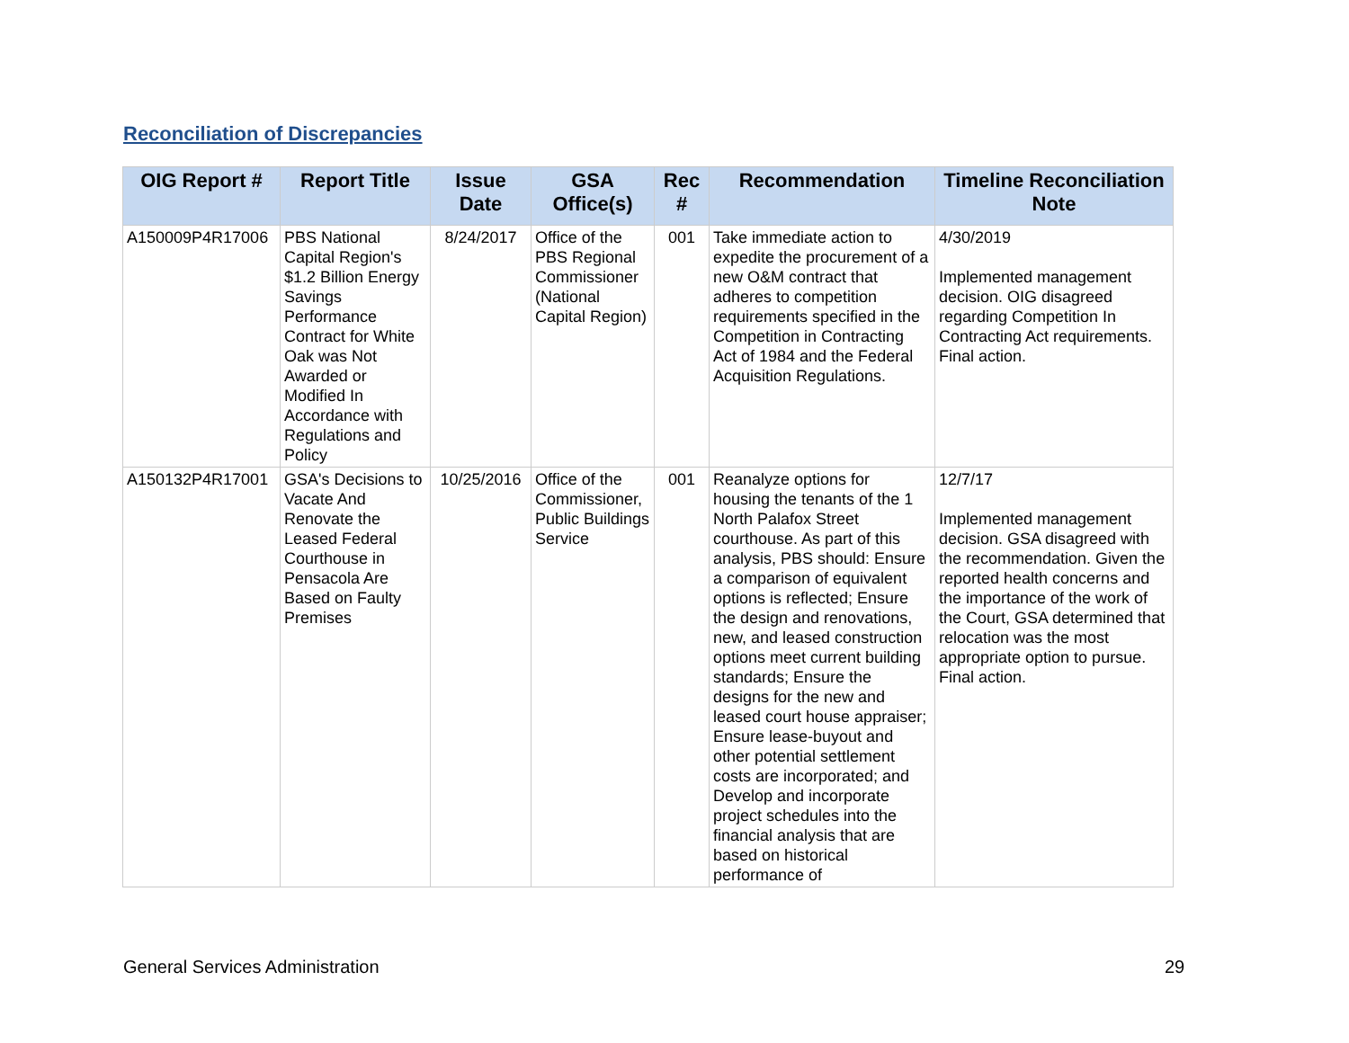Reconciliation of Discrepancies
| OIG Report # | Report Title | Issue Date | GSA Office(s) | Rec # | Recommendation | Timeline Reconciliation Note |
| --- | --- | --- | --- | --- | --- | --- |
| A150009P4R17006 | PBS National Capital Region's $1.2 Billion Energy Savings Performance Contract for White Oak was Not Awarded or Modified In Accordance with Regulations and Policy | 8/24/2017 | Office of the PBS Regional Commissioner (National Capital Region) | 001 | Take immediate action to expedite the procurement of a new O&M contract that adheres to competition requirements specified in the Competition in Contracting Act of 1984 and the Federal Acquisition Regulations. | 4/30/2019 Implemented management decision. OIG disagreed regarding Competition In Contracting Act requirements. Final action. |
| A150132P4R17001 | GSA's Decisions to Vacate And Renovate the Leased Federal Courthouse in Pensacola Are Based on Faulty Premises | 10/25/2016 | Office of the Commissioner, Public Buildings Service | 001 | Reanalyze options for housing the tenants of the 1 North Palafox Street courthouse. As part of this analysis, PBS should: Ensure a comparison of equivalent options is reflected; Ensure the design and renovations, new, and leased construction options meet current building standards; Ensure the designs for the new and leased court house appraiser; Ensure lease-buyout and other potential settlement costs are incorporated; and Develop and incorporate project schedules into the financial analysis that are based on historical performance of | 12/7/17 Implemented management decision. GSA disagreed with the recommendation. Given the reported health concerns and the importance of the work of the Court, GSA determined that relocation was the most appropriate option to pursue. Final action. |
General Services Administration
29